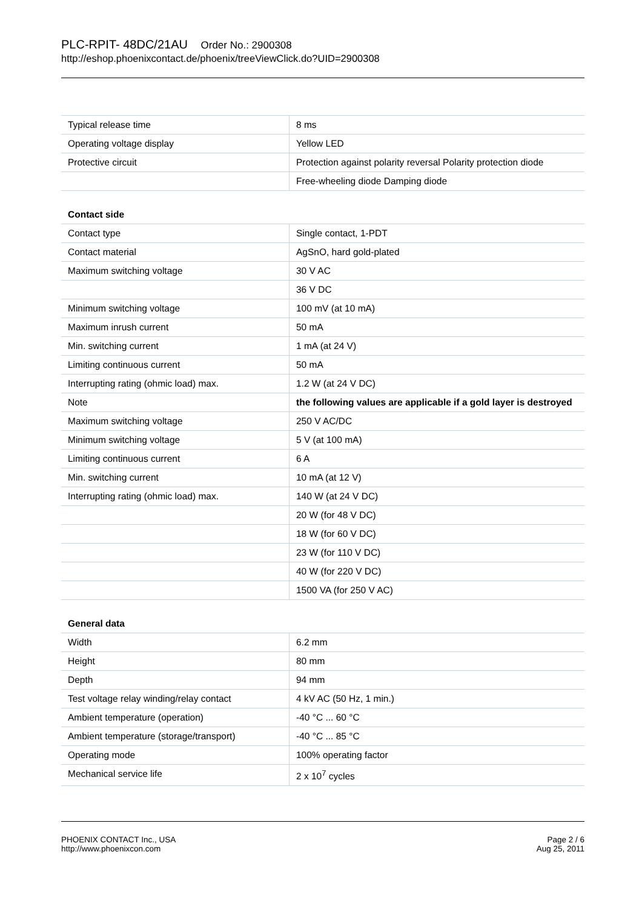PLC-RPIT- 48DC/21AU Order No.: 2900308
http://eshop.phoenixcontact.de/phoenix/treeViewClick.do?UID=2900308
| Typical release time | 8 ms |
| Operating voltage display | Yellow LED |
| Protective circuit | Protection against polarity reversal Polarity protection diode |
| | Free-wheeling diode Damping diode |
| Contact side | |
| Contact type | Single contact, 1-PDT |
| Contact material | AgSnO, hard gold-plated |
| Maximum switching voltage | 30 V AC |
| | 36 V DC |
| Minimum switching voltage | 100 mV (at 10 mA) |
| Maximum inrush current | 50 mA |
| Min. switching current | 1 mA (at 24 V) |
| Limiting continuous current | 50 mA |
| Interrupting rating (ohmic load) max. | 1.2 W (at 24 V DC) |
| Note | the following values are applicable if a gold layer is destroyed |
| Maximum switching voltage | 250 V AC/DC |
| Minimum switching voltage | 5 V (at 100 mA) |
| Limiting continuous current | 6 A |
| Min. switching current | 10 mA (at 12 V) |
| Interrupting rating (ohmic load) max. | 140 W (at 24 V DC) |
| | 20 W (for 48 V DC) |
| | 18 W (for 60 V DC) |
| | 23 W (for 110 V DC) |
| | 40 W (for 220 V DC) |
| | 1500 VA (for 250 V AC) |
| General data | |
| Width | 6.2 mm |
| Height | 80 mm |
| Depth | 94 mm |
| Test voltage relay winding/relay contact | 4 kV AC (50 Hz, 1 min.) |
| Ambient temperature (operation) | -40 °C ... 60 °C |
| Ambient temperature (storage/transport) | -40 °C ... 85 °C |
| Operating mode | 100% operating factor |
| Mechanical service life | 2 x 10<sup>7</sup> cycles |
PHOENIX CONTACT Inc., USA
http://www.phoenixcon.com
Page 2 / 6
Aug 25, 2011